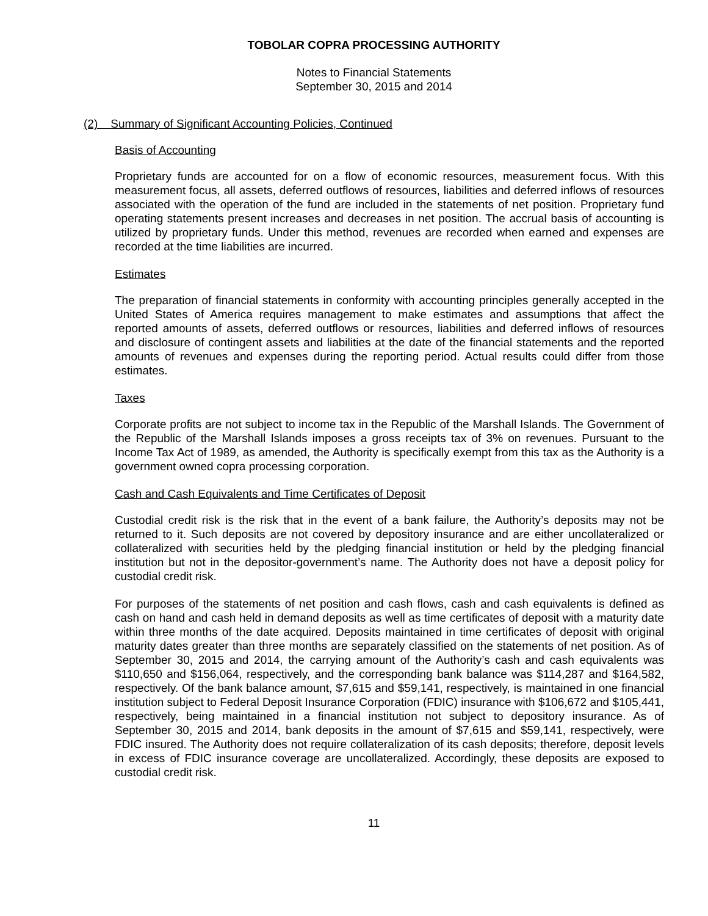TOBOLAR COPRA PROCESSING AUTHORITY
Notes to Financial Statements
September 30, 2015 and 2014
(2) Summary of Significant Accounting Policies, Continued
Basis of Accounting
Proprietary funds are accounted for on a flow of economic resources, measurement focus. With this measurement focus, all assets, deferred outflows of resources, liabilities and deferred inflows of resources associated with the operation of the fund are included in the statements of net position. Proprietary fund operating statements present increases and decreases in net position. The accrual basis of accounting is utilized by proprietary funds. Under this method, revenues are recorded when earned and expenses are recorded at the time liabilities are incurred.
Estimates
The preparation of financial statements in conformity with accounting principles generally accepted in the United States of America requires management to make estimates and assumptions that affect the reported amounts of assets, deferred outflows or resources, liabilities and deferred inflows of resources and disclosure of contingent assets and liabilities at the date of the financial statements and the reported amounts of revenues and expenses during the reporting period. Actual results could differ from those estimates.
Taxes
Corporate profits are not subject to income tax in the Republic of the Marshall Islands. The Government of the Republic of the Marshall Islands imposes a gross receipts tax of 3% on revenues. Pursuant to the Income Tax Act of 1989, as amended, the Authority is specifically exempt from this tax as the Authority is a government owned copra processing corporation.
Cash and Cash Equivalents and Time Certificates of Deposit
Custodial credit risk is the risk that in the event of a bank failure, the Authority’s deposits may not be returned to it. Such deposits are not covered by depository insurance and are either uncollateralized or collateralized with securities held by the pledging financial institution or held by the pledging financial institution but not in the depositor-government’s name. The Authority does not have a deposit policy for custodial credit risk.
For purposes of the statements of net position and cash flows, cash and cash equivalents is defined as cash on hand and cash held in demand deposits as well as time certificates of deposit with a maturity date within three months of the date acquired. Deposits maintained in time certificates of deposit with original maturity dates greater than three months are separately classified on the statements of net position. As of September 30, 2015 and 2014, the carrying amount of the Authority’s cash and cash equivalents was $110,650 and $156,064, respectively, and the corresponding bank balance was $114,287 and $164,582, respectively. Of the bank balance amount, $7,615 and $59,141, respectively, is maintained in one financial institution subject to Federal Deposit Insurance Corporation (FDIC) insurance with $106,672 and $105,441, respectively, being maintained in a financial institution not subject to depository insurance. As of September 30, 2015 and 2014, bank deposits in the amount of $7,615 and $59,141, respectively, were FDIC insured. The Authority does not require collateralization of its cash deposits; therefore, deposit levels in excess of FDIC insurance coverage are uncollateralized. Accordingly, these deposits are exposed to custodial credit risk.
11